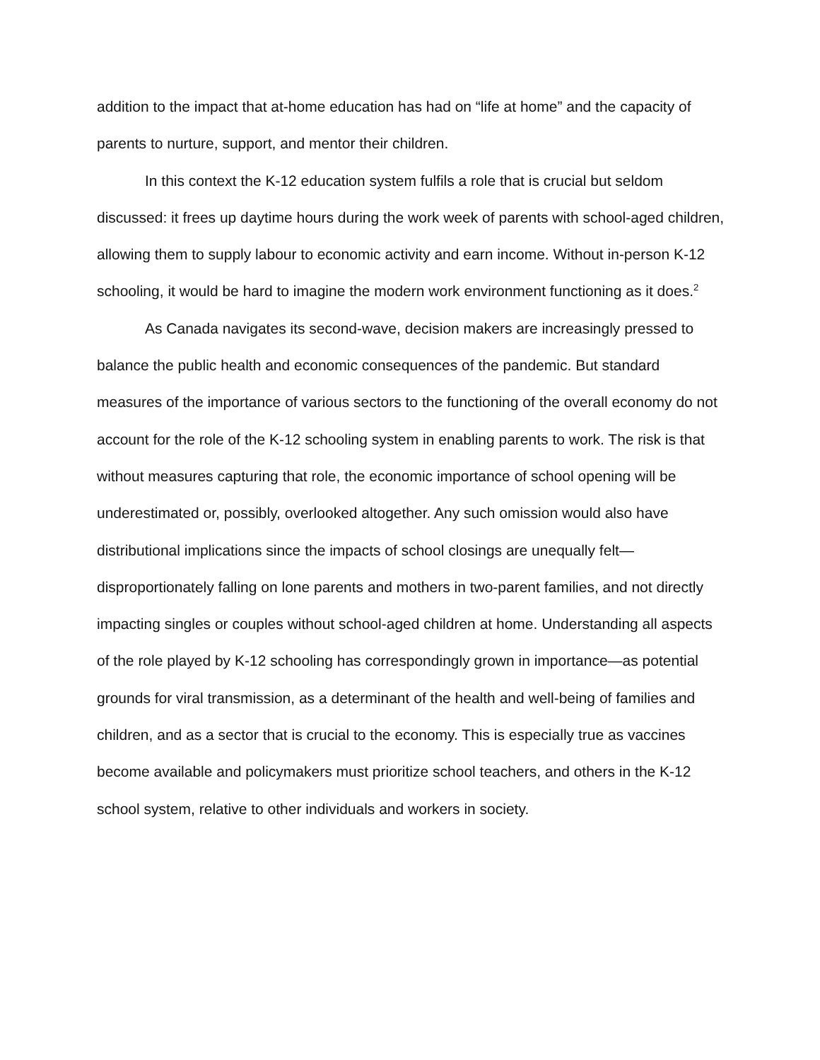addition to the impact that at-home education has had on “life at home” and the capacity of parents to nurture, support, and mentor their children.
In this context the K-12 education system fulfils a role that is crucial but seldom discussed: it frees up daytime hours during the work week of parents with school-aged children, allowing them to supply labour to economic activity and earn income. Without in-person K-12 schooling, it would be hard to imagine the modern work environment functioning as it does.<sup>2</sup>
As Canada navigates its second-wave, decision makers are increasingly pressed to balance the public health and economic consequences of the pandemic. But standard measures of the importance of various sectors to the functioning of the overall economy do not account for the role of the K-12 schooling system in enabling parents to work. The risk is that without measures capturing that role, the economic importance of school opening will be underestimated or, possibly, overlooked altogether. Any such omission would also have distributional implications since the impacts of school closings are unequally felt—disproportionately falling on lone parents and mothers in two-parent families, and not directly impacting singles or couples without school-aged children at home. Understanding all aspects of the role played by K-12 schooling has correspondingly grown in importance—as potential grounds for viral transmission, as a determinant of the health and well-being of families and children, and as a sector that is crucial to the economy. This is especially true as vaccines become available and policymakers must prioritize school teachers, and others in the K-12 school system, relative to other individuals and workers in society.